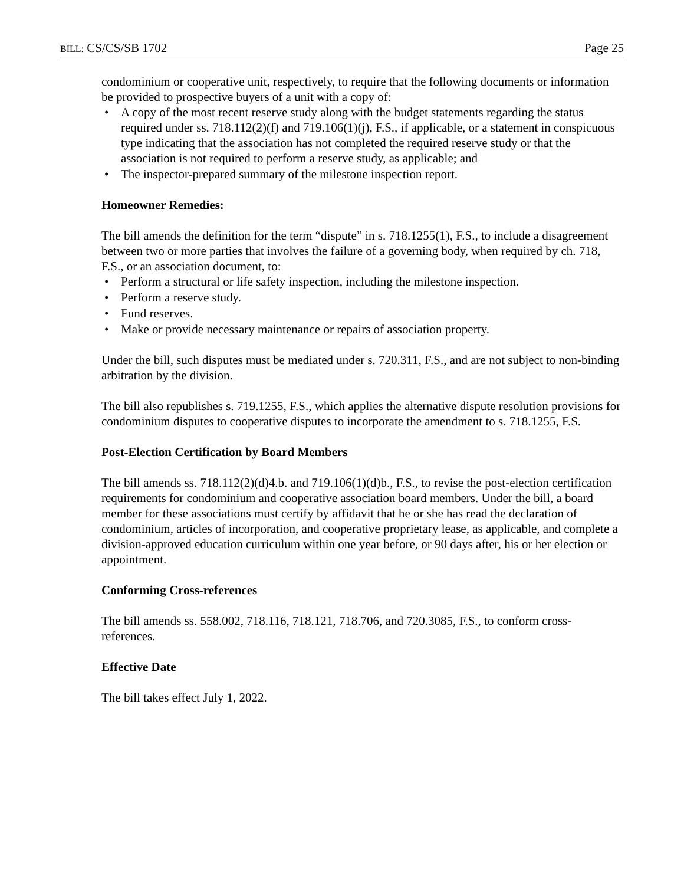BILL: CS/CS/SB 1702 Page 25
condominium or cooperative unit, respectively, to require that the following documents or information be provided to prospective buyers of a unit with a copy of:
• A copy of the most recent reserve study along with the budget statements regarding the status required under ss. 718.112(2)(f) and 719.106(1)(j), F.S., if applicable, or a statement in conspicuous type indicating that the association has not completed the required reserve study or that the association is not required to perform a reserve study, as applicable; and
• The inspector-prepared summary of the milestone inspection report.
Homeowner Remedies:
The bill amends the definition for the term “dispute” in s. 718.1255(1), F.S., to include a disagreement between two or more parties that involves the failure of a governing body, when required by ch. 718, F.S., or an association document, to:
• Perform a structural or life safety inspection, including the milestone inspection.
• Perform a reserve study.
• Fund reserves.
• Make or provide necessary maintenance or repairs of association property.
Under the bill, such disputes must be mediated under s. 720.311, F.S., and are not subject to non-binding arbitration by the division.
The bill also republishes s. 719.1255, F.S., which applies the alternative dispute resolution provisions for condominium disputes to cooperative disputes to incorporate the amendment to s. 718.1255, F.S.
Post-Election Certification by Board Members
The bill amends ss. 718.112(2)(d)4.b. and 719.106(1)(d)b., F.S., to revise the post-election certification requirements for condominium and cooperative association board members. Under the bill, a board member for these associations must certify by affidavit that he or she has read the declaration of condominium, articles of incorporation, and cooperative proprietary lease, as applicable, and complete a division-approved education curriculum within one year before, or 90 days after, his or her election or appointment.
Conforming Cross-references
The bill amends ss. 558.002, 718.116, 718.121, 718.706, and 720.3085, F.S., to conform cross-references.
Effective Date
The bill takes effect July 1, 2022.